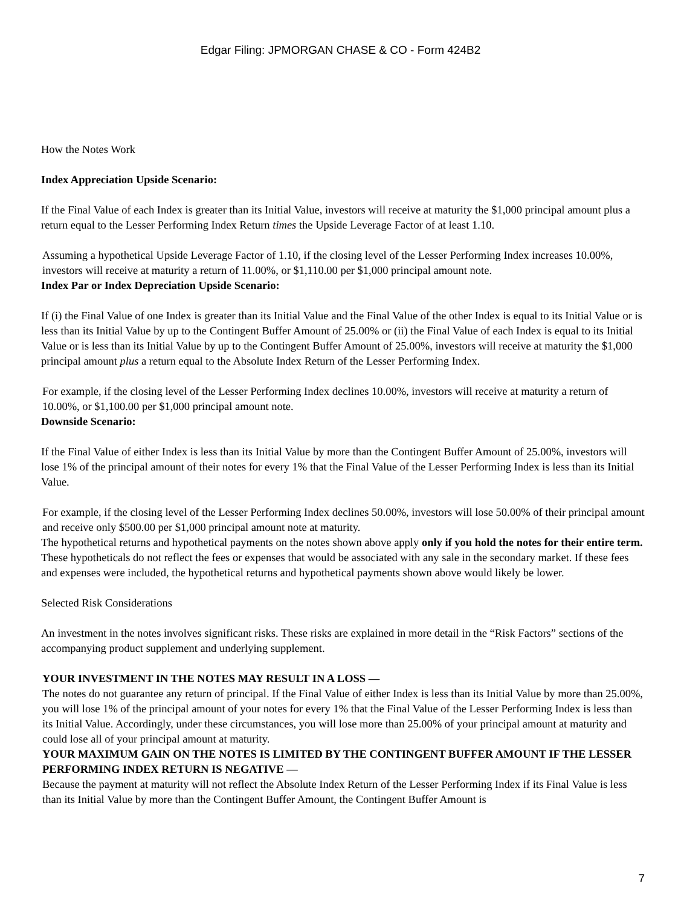Edgar Filing: JPMORGAN CHASE & CO - Form 424B2
How the Notes Work
Index Appreciation Upside Scenario:
If the Final Value of each Index is greater than its Initial Value, investors will receive at maturity the $1,000 principal amount plus a return equal to the Lesser Performing Index Return times the Upside Leverage Factor of at least 1.10.
Assuming a hypothetical Upside Leverage Factor of 1.10, if the closing level of the Lesser Performing Index increases 10.00%, investors will receive at maturity a return of 11.00%, or $1,110.00 per $1,000 principal amount note.
Index Par or Index Depreciation Upside Scenario:
If (i) the Final Value of one Index is greater than its Initial Value and the Final Value of the other Index is equal to its Initial Value or is less than its Initial Value by up to the Contingent Buffer Amount of 25.00% or (ii) the Final Value of each Index is equal to its Initial Value or is less than its Initial Value by up to the Contingent Buffer Amount of 25.00%, investors will receive at maturity the $1,000 principal amount plus a return equal to the Absolute Index Return of the Lesser Performing Index.
For example, if the closing level of the Lesser Performing Index declines 10.00%, investors will receive at maturity a return of 10.00%, or $1,100.00 per $1,000 principal amount note.
Downside Scenario:
If the Final Value of either Index is less than its Initial Value by more than the Contingent Buffer Amount of 25.00%, investors will lose 1% of the principal amount of their notes for every 1% that the Final Value of the Lesser Performing Index is less than its Initial Value.
For example, if the closing level of the Lesser Performing Index declines 50.00%, investors will lose 50.00% of their principal amount and receive only $500.00 per $1,000 principal amount note at maturity.
The hypothetical returns and hypothetical payments on the notes shown above apply only if you hold the notes for their entire term. These hypotheticals do not reflect the fees or expenses that would be associated with any sale in the secondary market. If these fees and expenses were included, the hypothetical returns and hypothetical payments shown above would likely be lower.
Selected Risk Considerations
An investment in the notes involves significant risks. These risks are explained in more detail in the “Risk Factors” sections of the accompanying product supplement and underlying supplement.
YOUR INVESTMENT IN THE NOTES MAY RESULT IN A LOSS —
The notes do not guarantee any return of principal. If the Final Value of either Index is less than its Initial Value by more than 25.00%, you will lose 1% of the principal amount of your notes for every 1% that the Final Value of the Lesser Performing Index is less than its Initial Value. Accordingly, under these circumstances, you will lose more than 25.00% of your principal amount at maturity and could lose all of your principal amount at maturity.
YOUR MAXIMUM GAIN ON THE NOTES IS LIMITED BY THE CONTINGENT BUFFER AMOUNT IF THE LESSER PERFORMING INDEX RETURN IS NEGATIVE —
Because the payment at maturity will not reflect the Absolute Index Return of the Lesser Performing Index if its Final Value is less than its Initial Value by more than the Contingent Buffer Amount, the Contingent Buffer Amount is
7